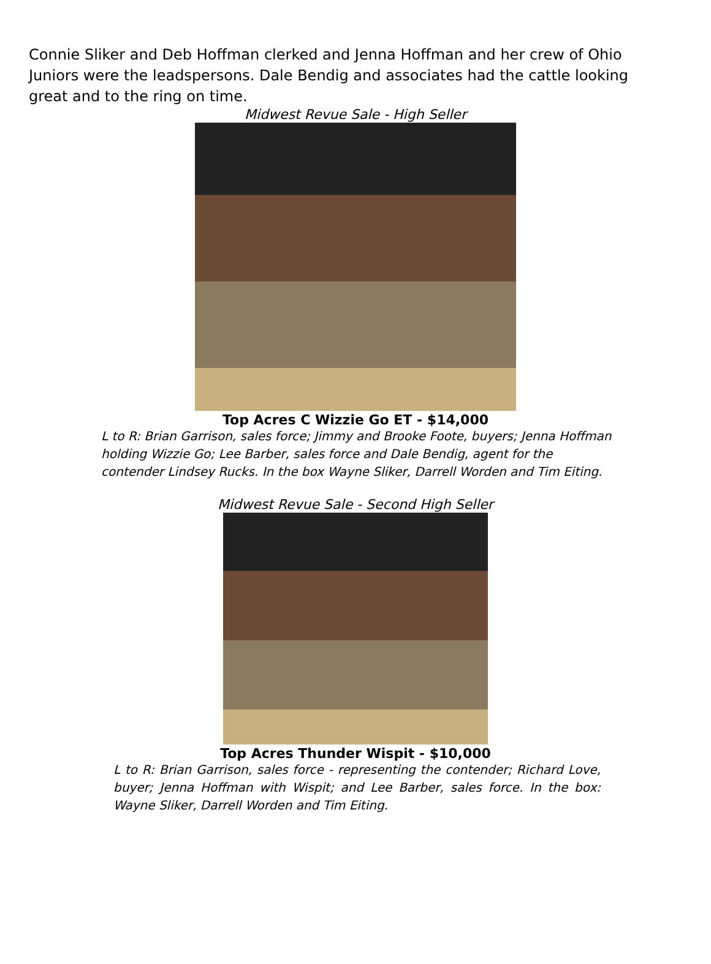Connie Sliker and Deb Hoffman clerked and Jenna Hoffman and her crew of Ohio Juniors were the leadspersons. Dale Bendig and associates had the cattle looking great and to the ring on time.
Midwest Revue Sale - High Seller
Top Acres C Wizzie Go ET - $14,000
L to R: Brian Garrison, sales force; Jimmy and Brooke Foote, buyers; Jenna Hoffman holding Wizzie Go; Lee Barber, sales force and Dale Bendig, agent for the contender Lindsey Rucks. In the box Wayne Sliker, Darrell Worden and Tim Eiting.
Midwest Revue Sale - Second High Seller
Top Acres Thunder Wispit - $10,000
L to R: Brian Garrison, sales force - representing the contender; Richard Love, buyer; Jenna Hoffman with Wispit; and Lee Barber, sales force. In the box: Wayne Sliker, Darrell Worden and Tim Eiting.